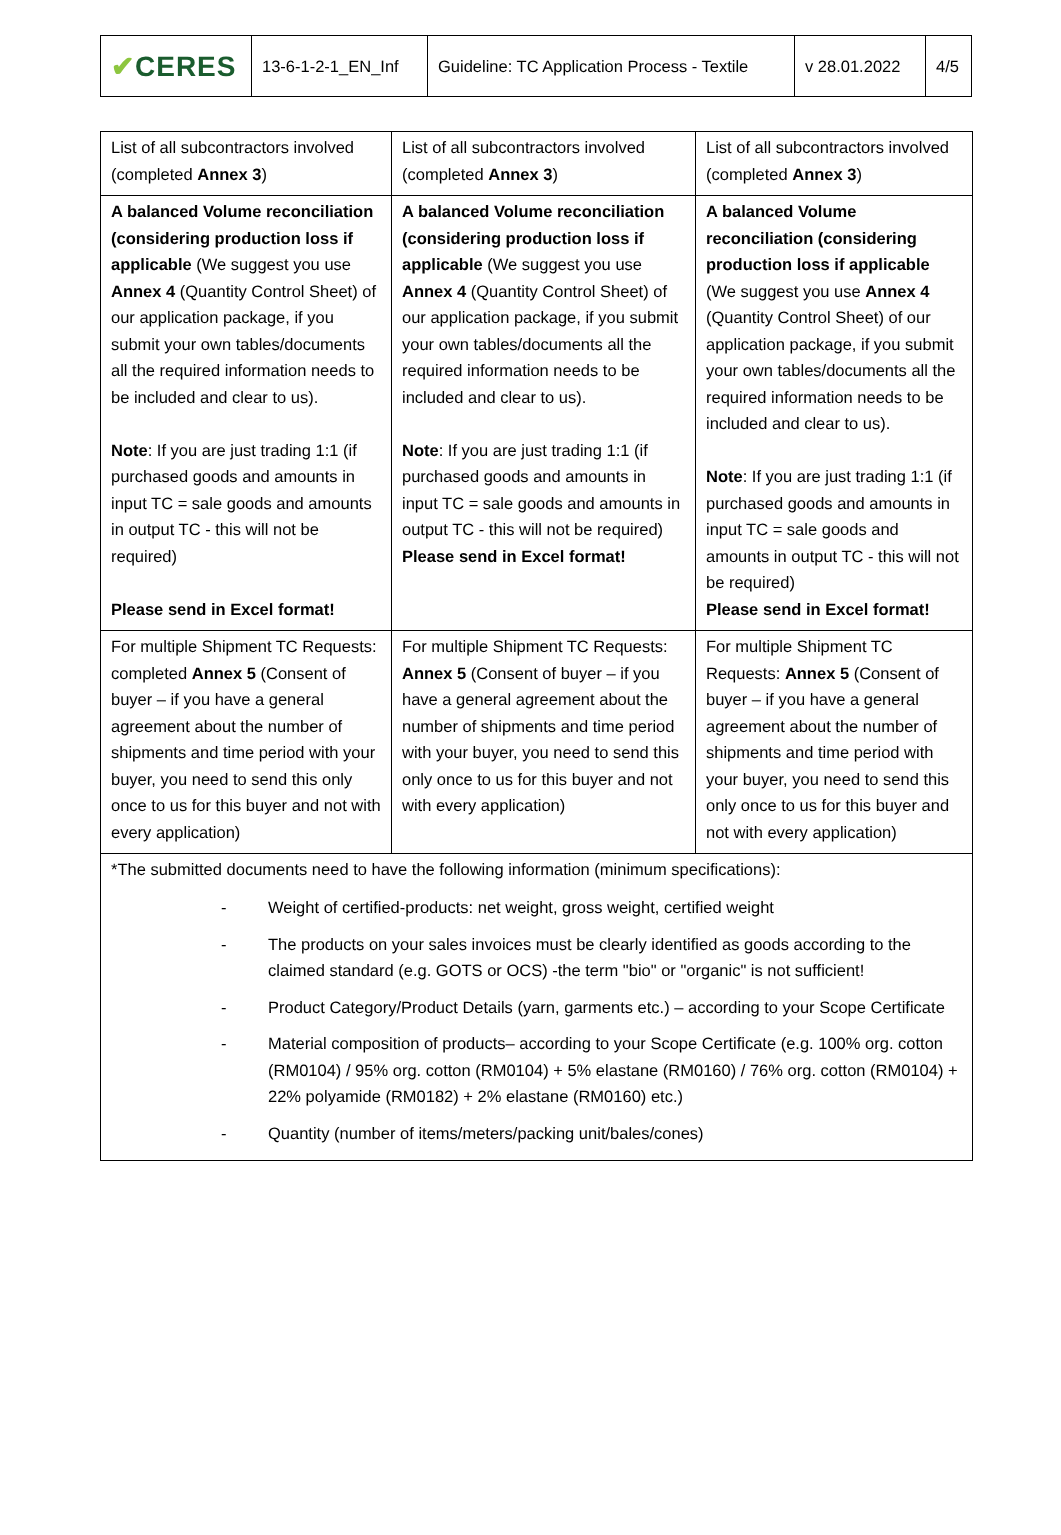| ✔ CERES | 13-6-1-2-1_EN_Inf | Guideline: TC Application Process - Textile | v 28.01.2022 | 4/5 |
| List of all subcontractors involved (completed Annex 3 ) | List of all subcontractors involved (completed Annex 3 ) | List of all subcontractors involved (completed Annex 3 ) |
| A balanced Volume reconciliation (considering production loss if applicable (We suggest you use Annex 4 (Quantity Control Sheet) of our application package, if you submit your own tables/documents all the required information needs to be included and clear to us). Note : If you are just trading 1:1 (if purchased goods and amounts in input TC = sale goods and amounts in output TC - this will not be required) Please send in Excel format! | A balanced Volume reconciliation (considering production loss if applicable (We suggest you use Annex 4 (Quantity Control Sheet) of our application package, if you submit your own tables/documents all the required information needs to be included and clear to us). Note : If you are just trading 1:1 (if purchased goods and amounts in input TC = sale goods and amounts in output TC - this will not be required) Please send in Excel format! | A balanced Volume reconciliation (considering production loss if applicable (We suggest you use Annex 4 (Quantity Control Sheet) of our application package, if you submit your own tables/documents all the required information needs to be included and clear to us). Note : If you are just trading 1:1 (if purchased goods and amounts in input TC = sale goods and amounts in output TC - this will not be required) Please send in Excel format! |
| For multiple Shipment TC Requests: completed Annex 5 (Consent of buyer – if you have a general agreement about the number of shipments and time period with your buyer, you need to send this only once to us for this buyer and not with every application) | For multiple Shipment TC Requests: Annex 5 (Consent of buyer – if you have a general agreement about the number of shipments and time period with your buyer, you need to send this only once to us for this buyer and not with every application) | For multiple Shipment TC Requests: Annex 5 (Consent of buyer – if you have a general agreement about the number of shipments and time period with your buyer, you need to send this only once to us for this buyer and not with every application) |
*The submitted documents need to have the following information (minimum specifications):
- Weight of certified-products: net weight, gross weight, certified weight
- The products on your sales invoices must be clearly identified as goods according to the claimed standard (e.g. GOTS or OCS) -the term "bio" or "organic" is not sufficient!
- Product Category/Product Details (yarn, garments etc.) – according to your Scope Certificate
- Material composition of products– according to your Scope Certificate (e.g. 100% org. cotton (RM0104) / 95% org. cotton (RM0104) + 5% elastane (RM0160) / 76% org. cotton (RM0104) + 22% polyamide (RM0182) + 2% elastane (RM0160) etc.)
- Quantity (number of items/meters/packing unit/bales/cones)